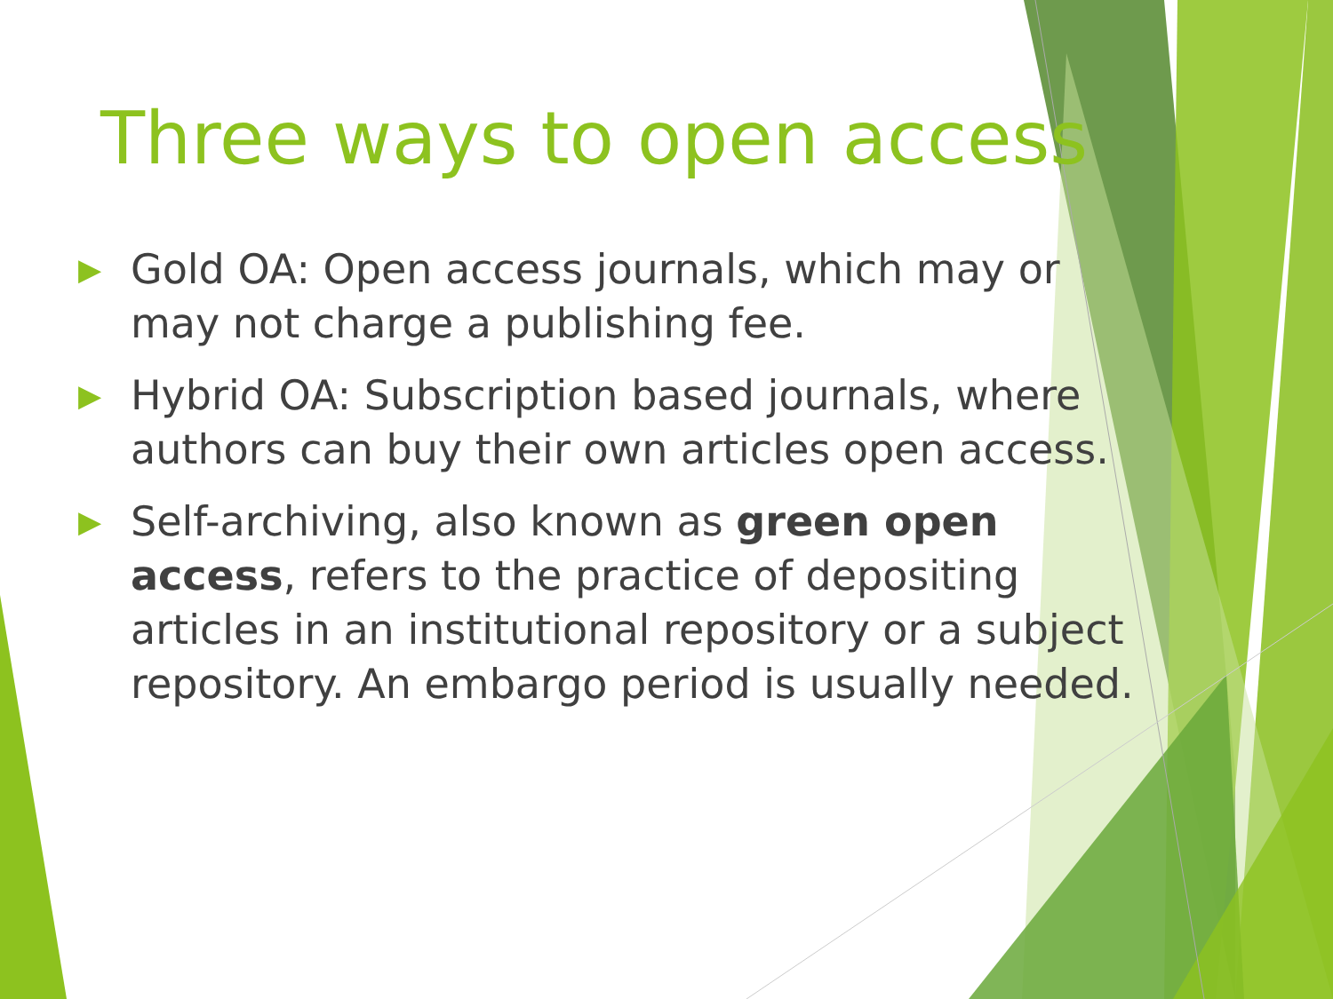Three ways to open access
▶ Gold OA: Open access journals, which may or may not charge a publishing fee.
▶ Hybrid OA: Subscription based journals, where authors can buy their own articles open access.
▶ Self-archiving, also known as green open access, refers to the practice of depositing articles in an institutional repository or a subject repository. An embargo period is usually needed.